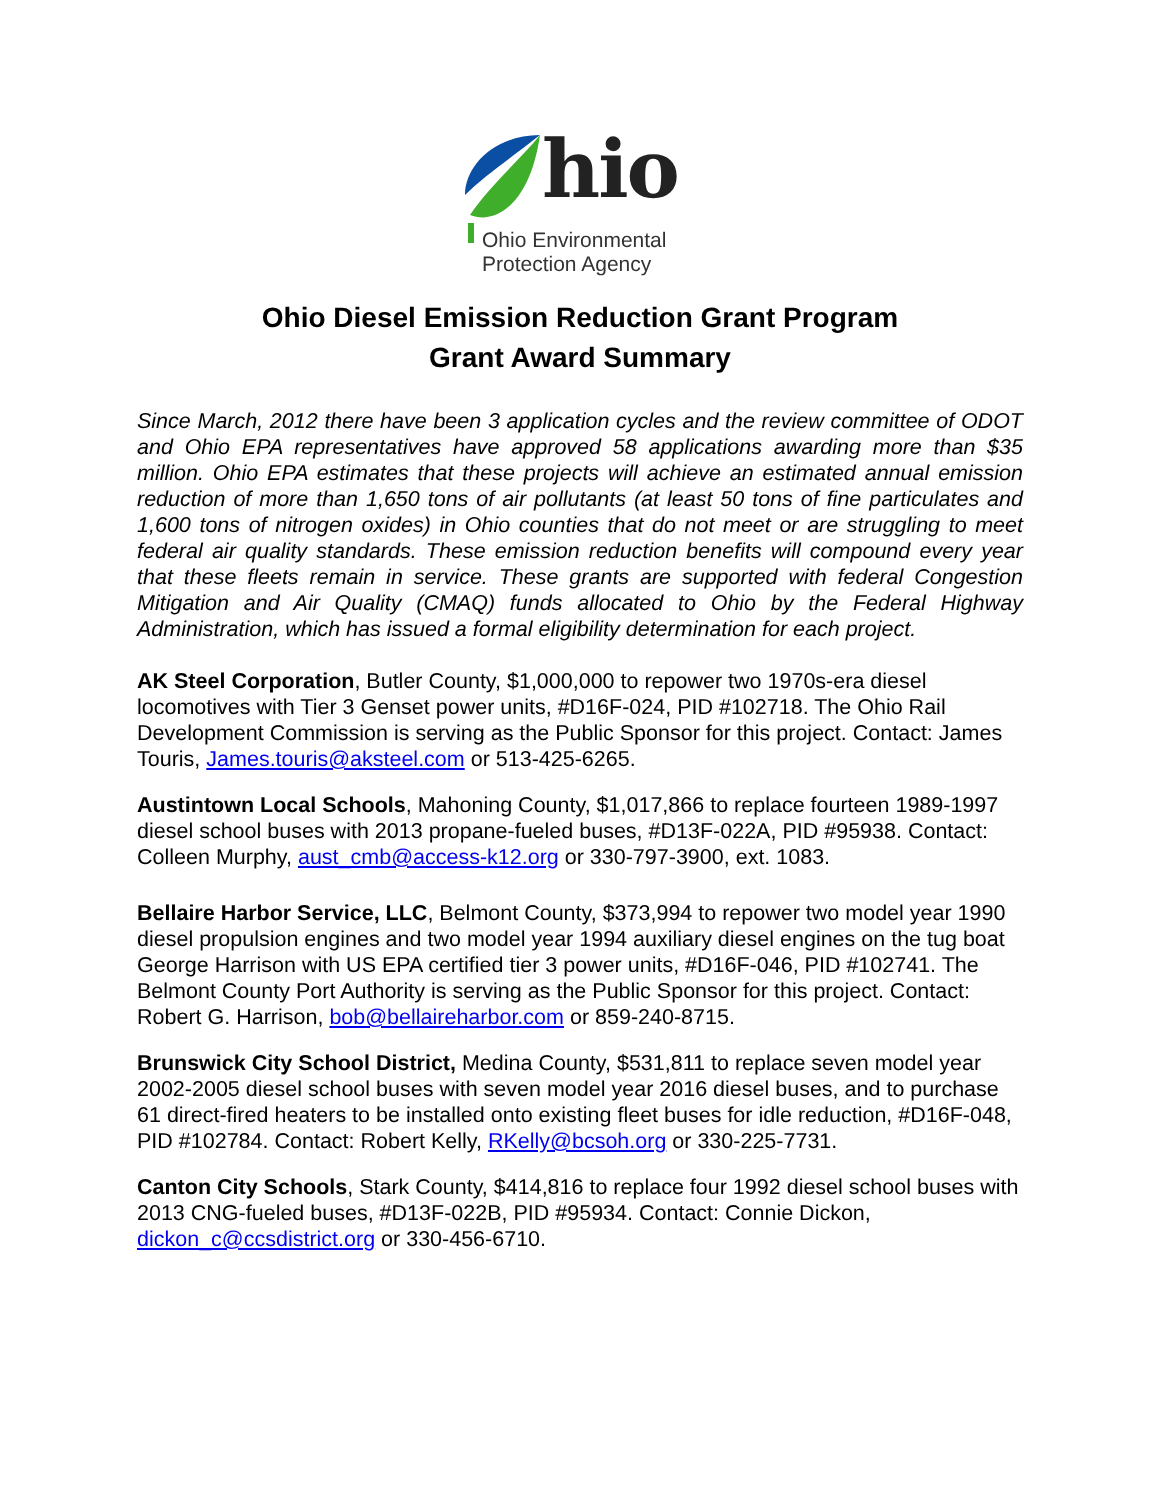hio
Ohio Environmental
Protection Agency
Ohio Diesel Emission Reduction Grant Program
Grant Award Summary
Since March, 2012 there have been 3 application cycles and the review committee of ODOT and Ohio EPA representatives have approved 58 applications awarding more than $35 million. Ohio EPA estimates that these projects will achieve an estimated annual emission reduction of more than 1,650 tons of air pollutants (at least 50 tons of fine particulates and 1,600 tons of nitrogen oxides) in Ohio counties that do not meet or are struggling to meet federal air quality standards. These emission reduction benefits will compound every year that these fleets remain in service. These grants are supported with federal Congestion Mitigation and Air Quality (CMAQ) funds allocated to Ohio by the Federal Highway Administration, which has issued a formal eligibility determination for each project.
AK Steel Corporation, Butler County, $1,000,000 to repower two 1970s-era diesel locomotives with Tier 3 Genset power units, #D16F-024, PID #102718. The Ohio Rail Development Commission is serving as the Public Sponsor for this project. Contact: James Touris, James.touris@aksteel.com or 513-425-6265.
Austintown Local Schools, Mahoning County, $1,017,866 to replace fourteen 1989-1997 diesel school buses with 2013 propane-fueled buses, #D13F-022A, PID #95938. Contact: Colleen Murphy, aust_cmb@access-k12.org or 330-797-3900, ext. 1083.
Bellaire Harbor Service, LLC, Belmont County, $373,994 to repower two model year 1990 diesel propulsion engines and two model year 1994 auxiliary diesel engines on the tug boat George Harrison with US EPA certified tier 3 power units, #D16F-046, PID #102741. The Belmont County Port Authority is serving as the Public Sponsor for this project. Contact: Robert G. Harrison, bob@bellaireharbor.com or 859-240-8715.
Brunswick City School District, Medina County, $531,811 to replace seven model year 2002-2005 diesel school buses with seven model year 2016 diesel buses, and to purchase 61 direct-fired heaters to be installed onto existing fleet buses for idle reduction, #D16F-048, PID #102784. Contact: Robert Kelly, RKelly@bcsoh.org or 330-225-7731.
Canton City Schools, Stark County, $414,816 to replace four 1992 diesel school buses with 2013 CNG-fueled buses, #D13F-022B, PID #95934. Contact: Connie Dickon, dickon_c@ccsdistrict.org or 330-456-6710.